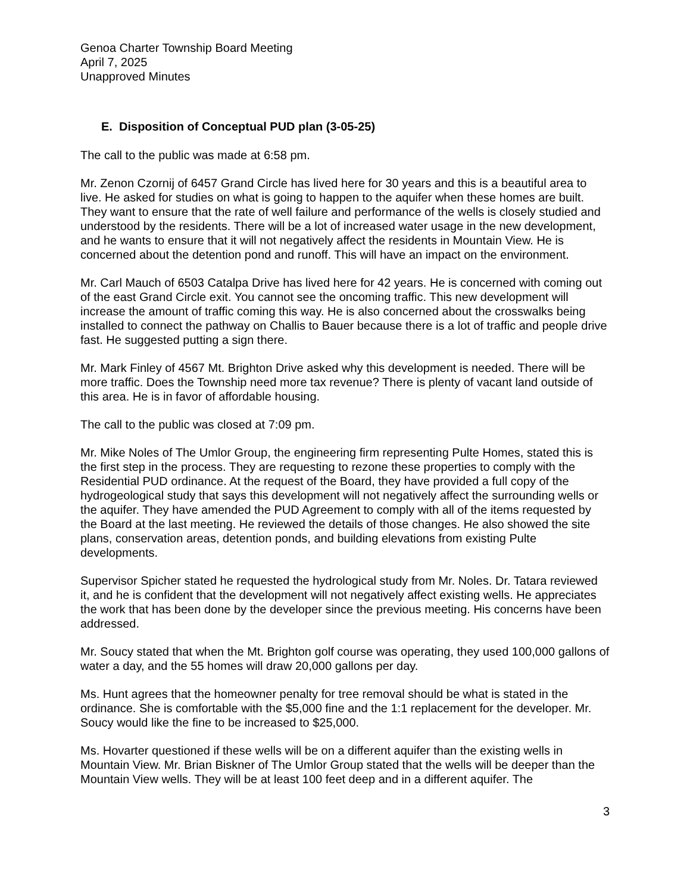Genoa Charter Township Board Meeting
April 7, 2025
Unapproved Minutes
E. Disposition of Conceptual PUD plan (3-05-25)
The call to the public was made at 6:58 pm.
Mr. Zenon Czornij of 6457 Grand Circle has lived here for 30 years and this is a beautiful area to live. He asked for studies on what is going to happen to the aquifer when these homes are built. They want to ensure that the rate of well failure and performance of the wells is closely studied and understood by the residents. There will be a lot of increased water usage in the new development, and he wants to ensure that it will not negatively affect the residents in Mountain View. He is concerned about the detention pond and runoff. This will have an impact on the environment.
Mr. Carl Mauch of 6503 Catalpa Drive has lived here for 42 years. He is concerned with coming out of the east Grand Circle exit. You cannot see the oncoming traffic. This new development will increase the amount of traffic coming this way. He is also concerned about the crosswalks being installed to connect the pathway on Challis to Bauer because there is a lot of traffic and people drive fast. He suggested putting a sign there.
Mr. Mark Finley of 4567 Mt. Brighton Drive asked why this development is needed. There will be more traffic. Does the Township need more tax revenue? There is plenty of vacant land outside of this area. He is in favor of affordable housing.
The call to the public was closed at 7:09 pm.
Mr. Mike Noles of The Umlor Group, the engineering firm representing Pulte Homes, stated this is the first step in the process. They are requesting to rezone these properties to comply with the Residential PUD ordinance. At the request of the Board, they have provided a full copy of the hydrogeological study that says this development will not negatively affect the surrounding wells or the aquifer. They have amended the PUD Agreement to comply with all of the items requested by the Board at the last meeting. He reviewed the details of those changes. He also showed the site plans, conservation areas, detention ponds, and building elevations from existing Pulte developments.
Supervisor Spicher stated he requested the hydrological study from Mr. Noles. Dr. Tatara reviewed it, and he is confident that the development will not negatively affect existing wells. He appreciates the work that has been done by the developer since the previous meeting. His concerns have been addressed.
Mr. Soucy stated that when the Mt. Brighton golf course was operating, they used 100,000 gallons of water a day, and the 55 homes will draw 20,000 gallons per day.
Ms. Hunt agrees that the homeowner penalty for tree removal should be what is stated in the ordinance. She is comfortable with the $5,000 fine and the 1:1 replacement for the developer. Mr. Soucy would like the fine to be increased to $25,000.
Ms. Hovarter questioned if these wells will be on a different aquifer than the existing wells in Mountain View. Mr. Brian Biskner of The Umlor Group stated that the wells will be deeper than the Mountain View wells. They will be at least 100 feet deep and in a different aquifer. The
3